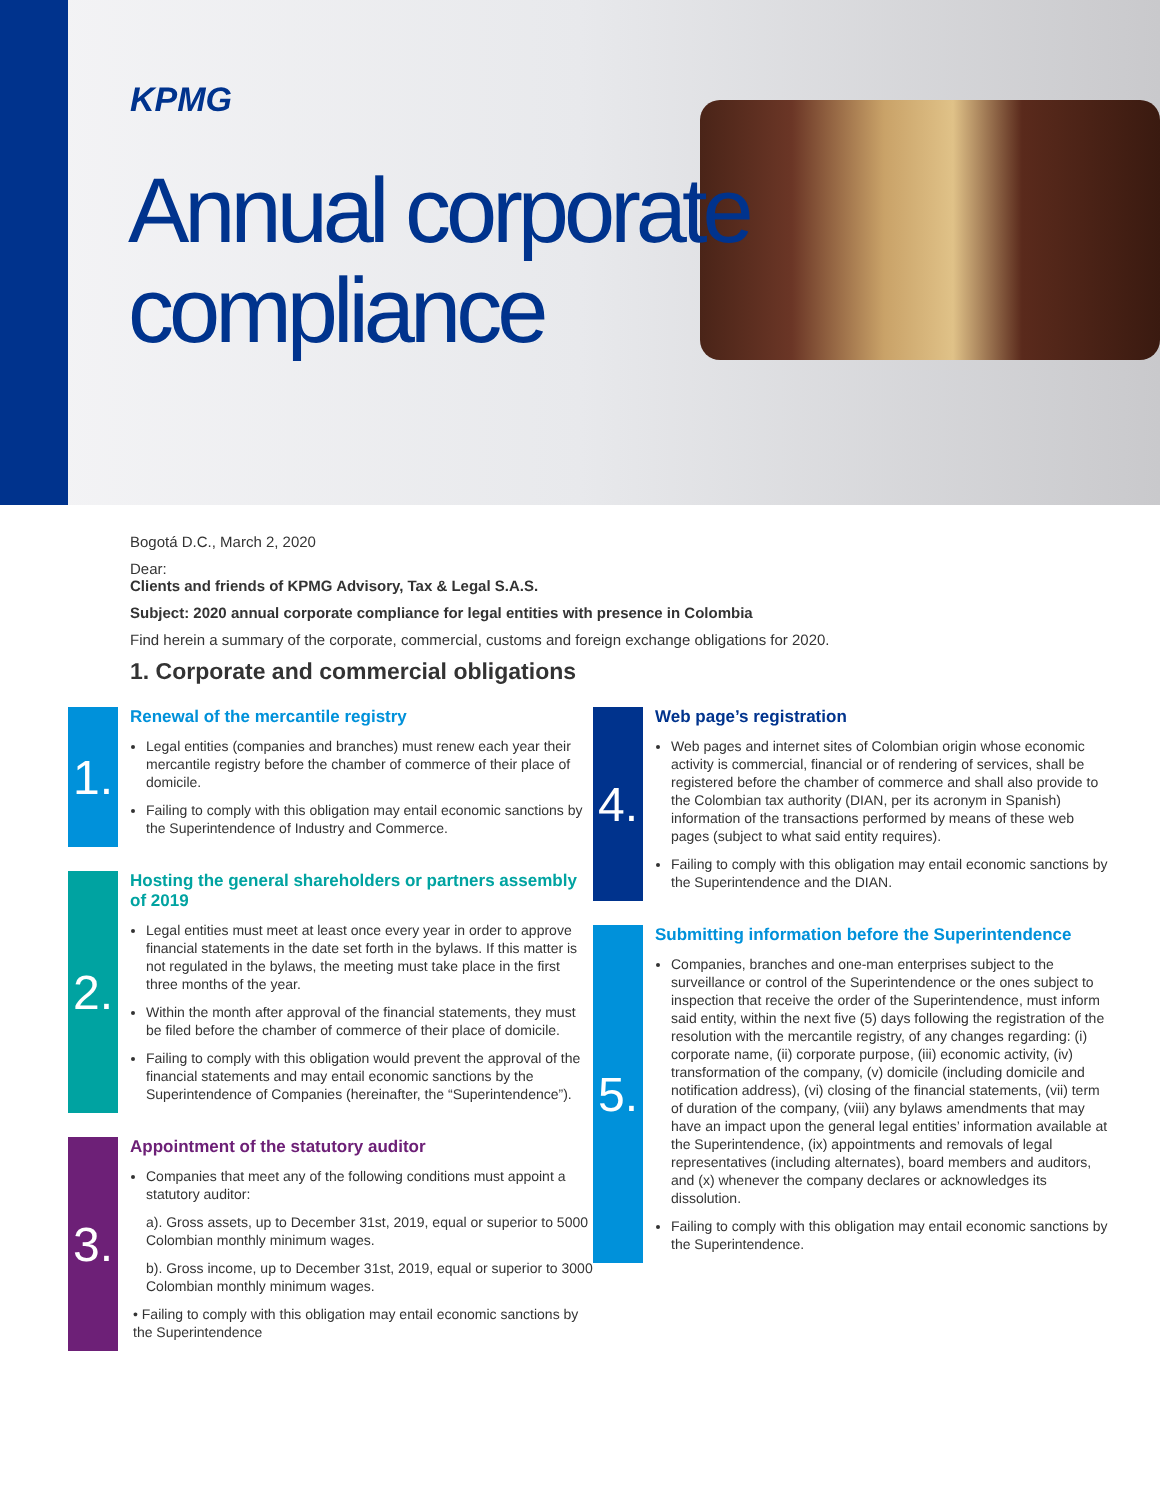KPMG
Annual corporate
compliance
Bogotá D.C., March 2, 2020
Dear:
Clients and friends of KPMG Advisory, Tax & Legal S.A.S.
Subject: 2020 annual corporate compliance for legal entities with presence in Colombia
Find herein a summary of the corporate, commercial, customs and foreign exchange obligations for 2020.
1. Corporate and commercial obligations
1.
Renewal of the mercantile registry
Legal entities (companies and branches) must renew each year their mercantile registry before the chamber of commerce of their place of domicile.
Failing to comply with this obligation may entail economic sanctions by the Superintendence of Industry and Commerce.
2.
Hosting the general shareholders or partners assembly of 2019
Legal entities must meet at least once every year in order to approve financial statements in the date set forth in the bylaws. If this matter is not regulated in the bylaws, the meeting must take place in the first three months of the year.
Within the month after approval of the financial statements, they must be filed before the chamber of commerce of their place of domicile.
Failing to comply with this obligation would prevent the approval of the financial statements and may entail economic sanctions by the Superintendence of Companies (hereinafter, the “Superintendence”).
3.
Appointment of the statutory auditor
Companies that meet any of the following conditions must appoint a statutory auditor:
a). Gross assets, up to December 31st, 2019, equal or superior to 5000 Colombian monthly minimum wages.
b). Gross income, up to December 31st, 2019, equal or superior to 3000 Colombian monthly minimum wages.
• Failing to comply with this obligation may entail economic sanctions by the Superintendence
4.
Web page’s registration
Web pages and internet sites of Colombian origin whose economic activity is commercial, financial or of rendering of services, shall be registered before the chamber of commerce and shall also provide to the Colombian tax authority (DIAN, per its acronym in Spanish) information of the transactions performed by means of these web pages (subject to what said entity requires).
Failing to comply with this obligation may entail economic sanctions by the Superintendence and the DIAN.
5.
Submitting information before the Superintendence
Companies, branches and one-man enterprises subject to the surveillance or control of the Superintendence or the ones subject to inspection that receive the order of the Superintendence, must inform said entity, within the next five (5) days following the registration of the resolution with the mercantile registry, of any changes regarding: (i) corporate name, (ii) corporate purpose, (iii) economic activity, (iv) transformation of the company, (v) domicile (including domicile and notification address), (vi) closing of the financial statements, (vii) term of duration of the company, (viii) any bylaws amendments that may have an impact upon the general legal entities’ information available at the Superintendence, (ix) appointments and removals of legal representatives (including alternates), board members and auditors, and (x) whenever the company declares or acknowledges its dissolution.
Failing to comply with this obligation may entail economic sanctions by the Superintendence.